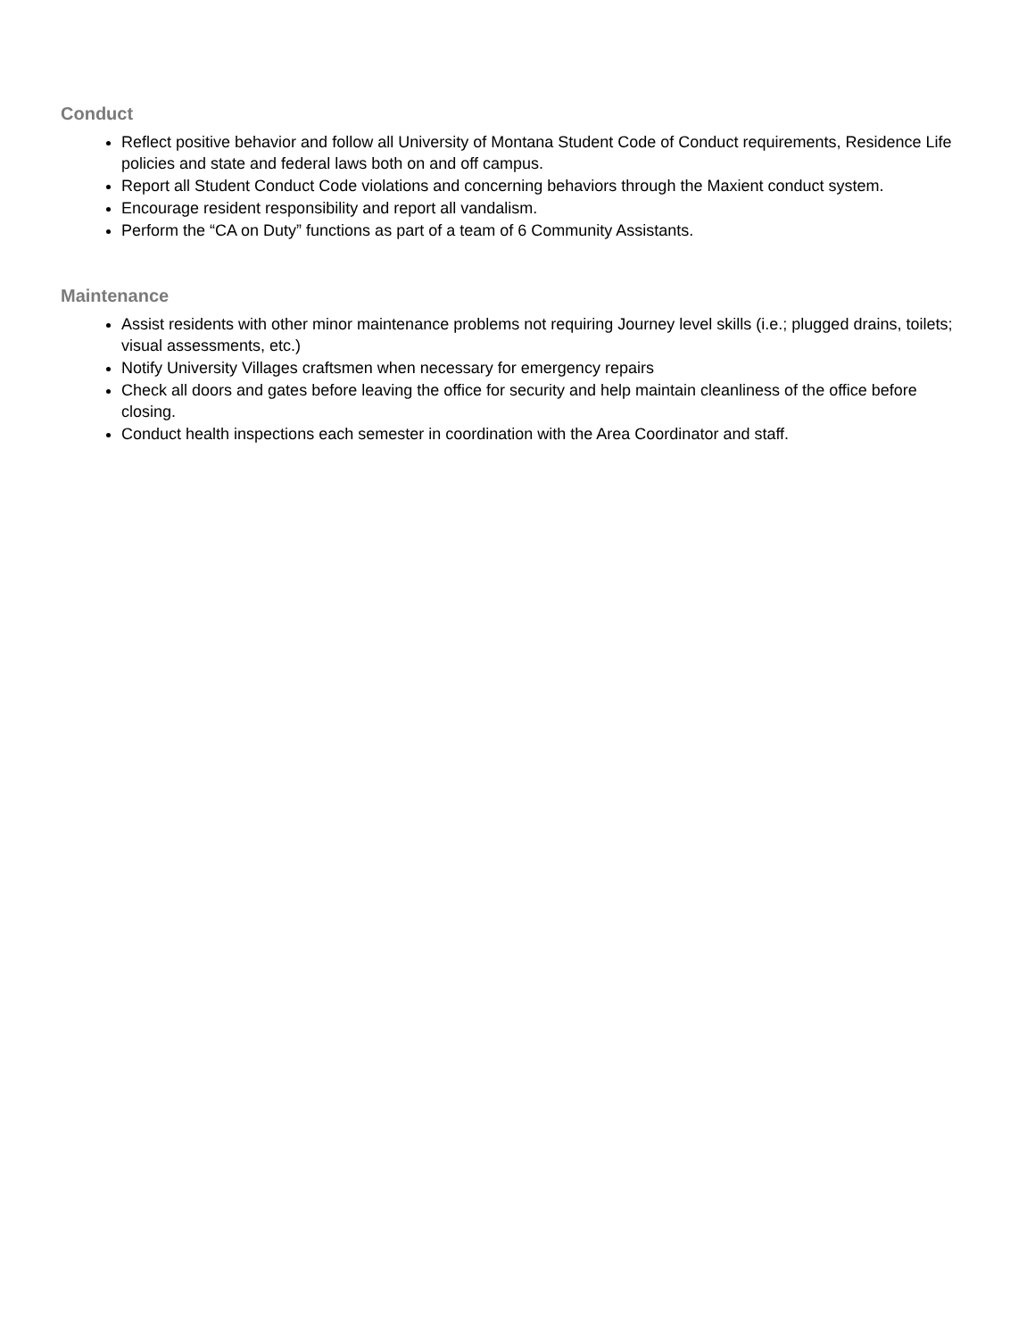Conduct
Reflect positive behavior and follow all University of Montana Student Code of Conduct requirements, Residence Life policies and state and federal laws both on and off campus.
Report all Student Conduct Code violations and concerning behaviors through the Maxient conduct system.
Encourage resident responsibility and report all vandalism.
Perform the “CA on Duty” functions as part of a team of 6 Community Assistants.
Maintenance
Assist residents with other minor maintenance problems not requiring Journey level skills (i.e.; plugged drains, toilets; visual assessments, etc.)
Notify University Villages craftsmen when necessary for emergency repairs
Check all doors and gates before leaving the office for security and help maintain cleanliness of the office before closing.
Conduct health inspections each semester in coordination with the Area Coordinator and staff.